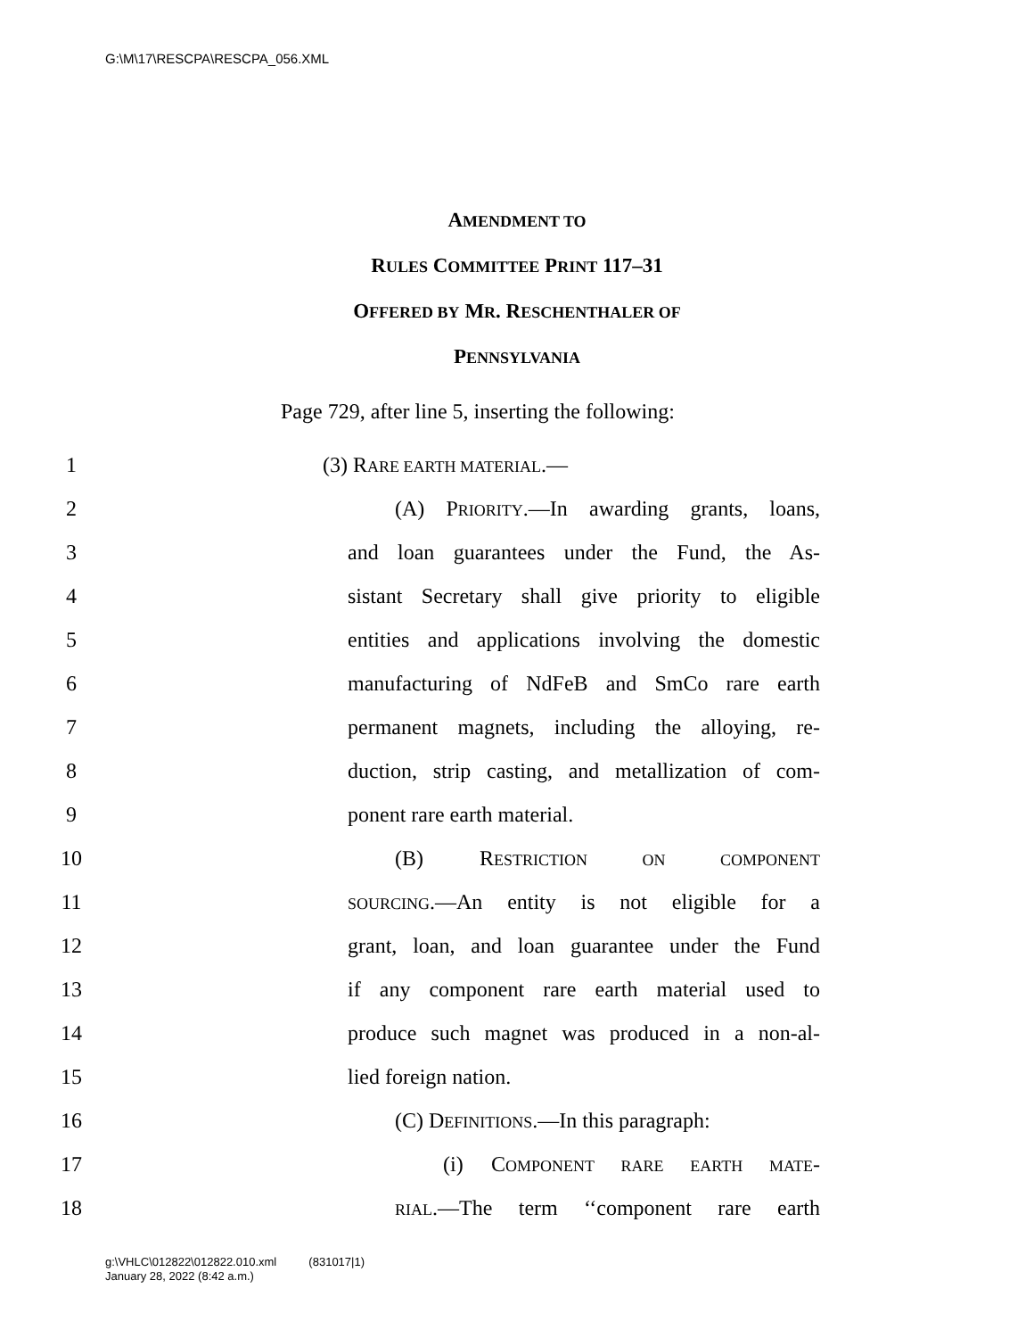G:\M\17\RESCPA\RESCPA_056.XML
AMENDMENT TO
RULES COMMITTEE PRINT 117–31
OFFERED BY MR. RESCHENTHALER OF
PENNSYLVANIA
Page 729, after line 5, inserting the following:
1 (3) RARE EARTH MATERIAL.—
2
(A) PRIORITY.—In awarding grants, loans,
3
and loan guarantees under the Fund, the As-
4
sistant Secretary shall give priority to eligible
5
entities and applications involving the domestic
6
manufacturing of NdFeB and SmCo rare earth
7
permanent magnets, including the alloying, re-
8
duction, strip casting, and metallization of com-
9 ponent rare earth material.
10 (B) RESTRICTION ON COMPONENT
11
SOURCING.—An entity is not eligible for a
12
grant, loan, and loan guarantee under the Fund
13
if any component rare earth material used to
14
produce such magnet was produced in a non-al-
15 lied foreign nation.
16
(C) DEFINITIONS.—In this paragraph:
17
(i) COMPONENT RARE EARTH MATE-
18
RIAL.—The term ‘‘component rare earth
g:\VHLC\012822\012822.010.xml (831017|1)
January 28, 2022 (8:42 a.m.)